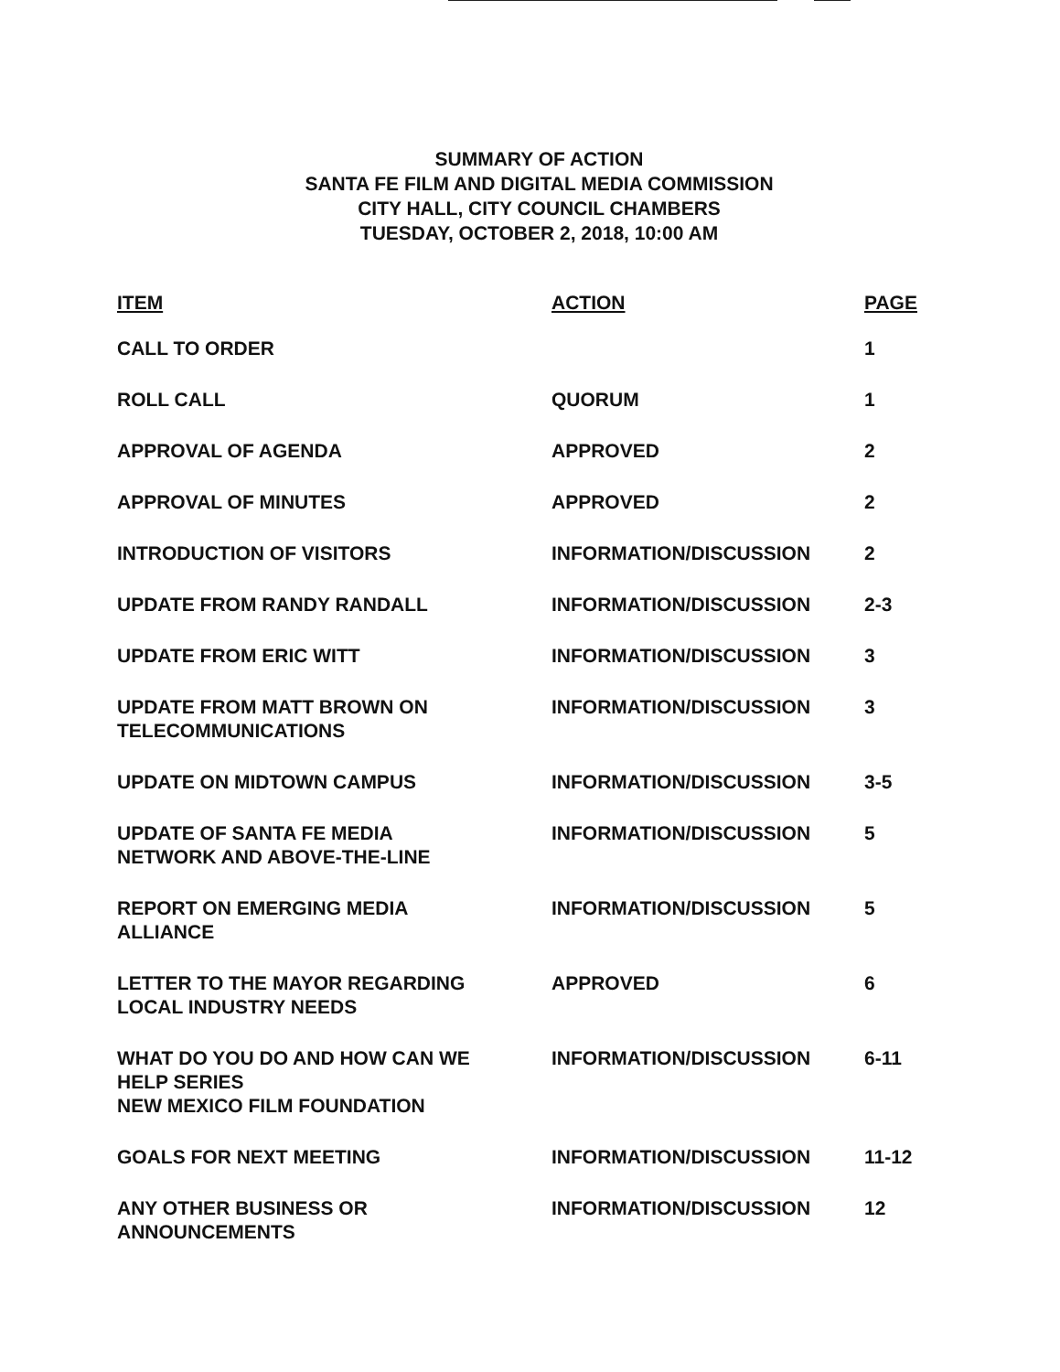SUMMARY OF ACTION
SANTA FE FILM AND DIGITAL MEDIA COMMISSION
CITY HALL, CITY COUNCIL CHAMBERS
TUESDAY, OCTOBER 2, 2018, 10:00 AM
| ITEM | ACTION | PAGE |
| --- | --- | --- |
| CALL TO ORDER | | 1 |
| ROLL CALL | QUORUM | 1 |
| APPROVAL OF AGENDA | APPROVED | 2 |
| APPROVAL OF MINUTES | APPROVED | 2 |
| INTRODUCTION OF VISITORS | INFORMATION/DISCUSSION | 2 |
| UPDATE FROM RANDY RANDALL | INFORMATION/DISCUSSION | 2-3 |
| UPDATE FROM ERIC WITT | INFORMATION/DISCUSSION | 3 |
| UPDATE FROM MATT BROWN ON TELECOMMUNICATIONS | INFORMATION/DISCUSSION | 3 |
| UPDATE ON MIDTOWN CAMPUS | INFORMATION/DISCUSSION | 3-5 |
| UPDATE OF SANTA FE MEDIA NETWORK AND ABOVE-THE-LINE | INFORMATION/DISCUSSION | 5 |
| REPORT ON EMERGING MEDIA ALLIANCE | INFORMATION/DISCUSSION | 5 |
| LETTER TO THE MAYOR REGARDING LOCAL INDUSTRY NEEDS | APPROVED | 6 |
| WHAT DO YOU DO AND HOW CAN WE HELP SERIES NEW MEXICO FILM FOUNDATION | INFORMATION/DISCUSSION | 6-11 |
| GOALS FOR NEXT MEETING | INFORMATION/DISCUSSION | 11-12 |
| ANY OTHER BUSINESS OR ANNOUNCEMENTS | INFORMATION/DISCUSSION | 12 |